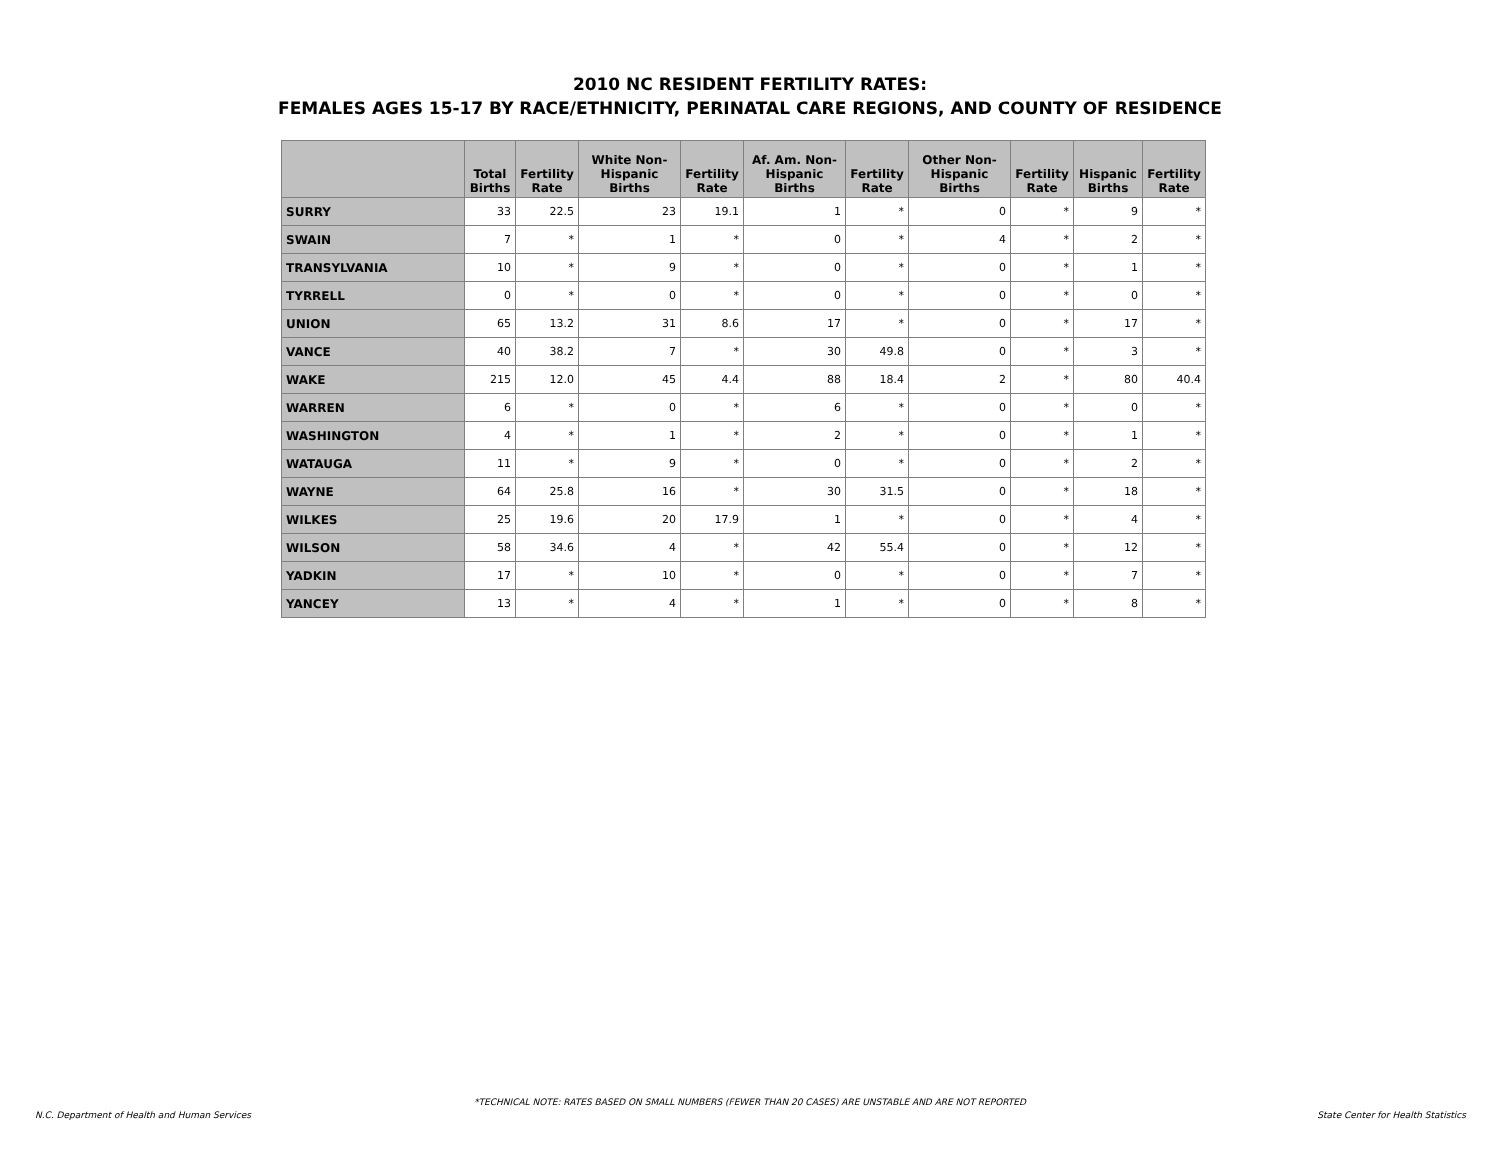2010 NC RESIDENT FERTILITY RATES:
FEMALES AGES 15-17 BY RACE/ETHNICITY, PERINATAL CARE REGIONS, AND COUNTY OF RESIDENCE
| | Total Births | Fertility Rate | White Non-Hispanic Births | Fertility Rate | Af. Am. Non-Hispanic Births | Fertility Rate | Other Non-Hispanic Births | Fertility Rate | Hispanic Births | Fertility Rate |
| --- | --- | --- | --- | --- | --- | --- | --- | --- | --- | --- |
| SURRY | 33 | 22.5 | 23 | 19.1 | 1 | * | 0 | * | 9 | * |
| SWAIN | 7 | * | 1 | * | 0 | * | 4 | * | 2 | * |
| TRANSYLVANIA | 10 | * | 9 | * | 0 | * | 0 | * | 1 | * |
| TYRRELL | 0 | * | 0 | * | 0 | * | 0 | * | 0 | * |
| UNION | 65 | 13.2 | 31 | 8.6 | 17 | * | 0 | * | 17 | * |
| VANCE | 40 | 38.2 | 7 | * | 30 | 49.8 | 0 | * | 3 | * |
| WAKE | 215 | 12.0 | 45 | 4.4 | 88 | 18.4 | 2 | * | 80 | 40.4 |
| WARREN | 6 | * | 0 | * | 6 | * | 0 | * | 0 | * |
| WASHINGTON | 4 | * | 1 | * | 2 | * | 0 | * | 1 | * |
| WATAUGA | 11 | * | 9 | * | 0 | * | 0 | * | 2 | * |
| WAYNE | 64 | 25.8 | 16 | * | 30 | 31.5 | 0 | * | 18 | * |
| WILKES | 25 | 19.6 | 20 | 17.9 | 1 | * | 0 | * | 4 | * |
| WILSON | 58 | 34.6 | 4 | * | 42 | 55.4 | 0 | * | 12 | * |
| YADKIN | 17 | * | 10 | * | 0 | * | 0 | * | 7 | * |
| YANCEY | 13 | * | 4 | * | 1 | * | 0 | * | 8 | * |
*TECHNICAL NOTE: RATES BASED ON SMALL NUMBERS (FEWER THAN 20 CASES) ARE UNSTABLE AND ARE NOT REPORTED
N.C. Department of Health and Human Services State Center for Health Statistics